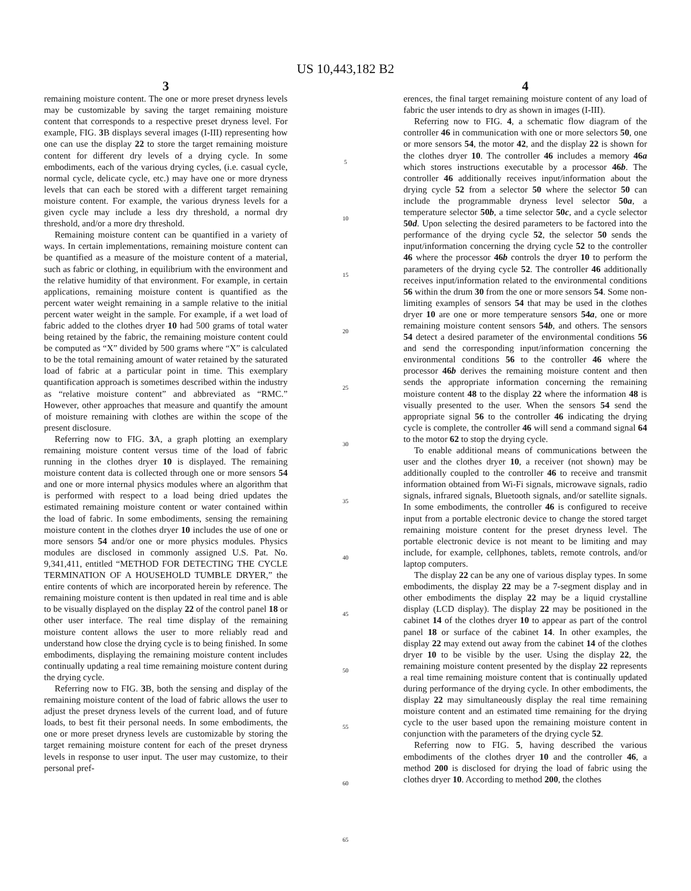US 10,443,182 B2
3
remaining moisture content. The one or more preset dryness levels may be customizable by saving the target remaining moisture content that corresponds to a respective preset dryness level. For example, FIG. 3 B displays several images (I-III) representing how one can use the display 22 to store the target remaining moisture content for different dry levels of a drying cycle. In some embodiments, each of the various drying cycles, (i.e. casual cycle, normal cycle, delicate cycle, etc.) may have one or more dryness levels that can each be stored with a different target remaining moisture content. For example, the various dryness levels for a given cycle may include a less dry threshold, a normal dry threshold, and/or a more dry threshold.
Remaining moisture content can be quantified in a variety of ways. In certain implementations, remaining moisture content can be quantified as a measure of the moisture content of a material, such as fabric or clothing, in equilibrium with the environment and the relative humidity of that environment. For example, in certain applications, remaining moisture content is quantified as the percent water weight remaining in a sample relative to the initial percent water weight in the sample. For example, if a wet load of fabric added to the clothes dryer 10 had 500 grams of total water being retained by the fabric, the remaining moisture content could be computed as “X” divided by 500 grams where “X” is calculated to be the total remaining amount of water retained by the saturated load of fabric at a particular point in time. This exemplary quantification approach is sometimes described within the industry as “relative moisture content” and abbreviated as “RMC.” However, other approaches that measure and quantify the amount of moisture remaining with clothes are within the scope of the present disclosure.
Referring now to FIG. 3 A, a graph plotting an exemplary remaining moisture content versus time of the load of fabric running in the clothes dryer 10 is displayed. The remaining moisture content data is collected through one or more sensors 54 and one or more internal physics modules where an algorithm that is performed with respect to a load being dried updates the estimated remaining moisture content or water contained within the load of fabric. In some embodiments, sensing the remaining moisture content in the clothes dryer 10 includes the use of one or more sensors 54 and/or one or more physics modules. Physics modules are disclosed in commonly assigned U.S. Pat. No. 9,341,411, entitled “METHOD FOR DETECTING THE CYCLE TERMINATION OF A HOUSEHOLD TUMBLE DRYER,” the entire contents of which are incorporated herein by reference. The remaining moisture content is then updated in real time and is able to be visually displayed on the display 22 of the control panel 18 or other user interface. The real time display of the remaining moisture content allows the user to more reliably read and understand how close the drying cycle is to being finished. In some embodiments, displaying the remaining moisture content includes continually updating a real time remaining moisture content during the drying cycle.
Referring now to FIG. 3 B, both the sensing and display of the remaining moisture content of the load of fabric allows the user to adjust the preset dryness levels of the current load, and of future loads, to best fit their personal needs. In some embodiments, the one or more preset dryness levels are customizable by storing the target remaining moisture content for each of the preset dryness levels in response to user input. The user may customize, to their personal pref-
5
10
15
20
25
30
35
40
45
50
55
60
65
4
erences, the final target remaining moisture content of any load of fabric the user intends to dry as shown in images (I-III).
Referring now to FIG. 4, a schematic flow diagram of the controller 46 in communication with one or more selectors 50, one or more sensors 54, the motor 42, and the display 22 is shown for the clothes dryer 10. The controller 46 includes a memory 46a which stores instructions executable by a processor 46b. The controller 46 additionally receives input/information about the drying cycle 52 from a selector 50 where the selector 50 can include the programmable dryness level selector 50a, a temperature selector 50b, a time selector 50c, and a cycle selector 50d. Upon selecting the desired parameters to be factored into the performance of the drying cycle 52, the selector 50 sends the input/information concerning the drying cycle 52 to the controller 46 where the processor 46b controls the dryer 10 to perform the parameters of the drying cycle 52. The controller 46 additionally receives input/information related to the environmental conditions 56 within the drum 30 from the one or more sensors 54. Some non-limiting examples of sensors 54 that may be used in the clothes dryer 10 are one or more temperature sensors 54a, one or more remaining moisture content sensors 54b, and others. The sensors 54 detect a desired parameter of the environmental conditions 56 and send the corresponding input/information concerning the environmental conditions 56 to the controller 46 where the processor 46b derives the remaining moisture content and then sends the appropriate information concerning the remaining moisture content 48 to the display 22 where the information 48 is visually presented to the user. When the sensors 54 send the appropriate signal 56 to the controller 46 indicating the drying cycle is complete, the controller 46 will send a command signal 64 to the motor 62 to stop the drying cycle.
To enable additional means of communications between the user and the clothes dryer 10, a receiver (not shown) may be additionally coupled to the controller 46 to receive and transmit information obtained from Wi-Fi signals, microwave signals, radio signals, infrared signals, Bluetooth signals, and/or satellite signals. In some embodiments, the controller 46 is configured to receive input from a portable electronic device to change the stored target remaining moisture content for the preset dryness level. The portable electronic device is not meant to be limiting and may include, for example, cellphones, tablets, remote controls, and/or laptop computers.
The display 22 can be any one of various display types. In some embodiments, the display 22 may be a 7-segment display and in other embodiments the display 22 may be a liquid crystalline display (LCD display). The display 22 may be positioned in the cabinet 14 of the clothes dryer 10 to appear as part of the control panel 18 or surface of the cabinet 14. In other examples, the display 22 may extend out away from the cabinet 14 of the clothes dryer 10 to be visible by the user. Using the display 22, the remaining moisture content presented by the display 22 represents a real time remaining moisture content that is continually updated during performance of the drying cycle. In other embodiments, the display 22 may simultaneously display the real time remaining moisture content and an estimated time remaining for the drying cycle to the user based upon the remaining moisture content in conjunction with the parameters of the drying cycle 52.
Referring now to FIG. 5, having described the various embodiments of the clothes dryer 10 and the controller 46, a method 200 is disclosed for drying the load of fabric using the clothes dryer 10. According to method 200, the clothes